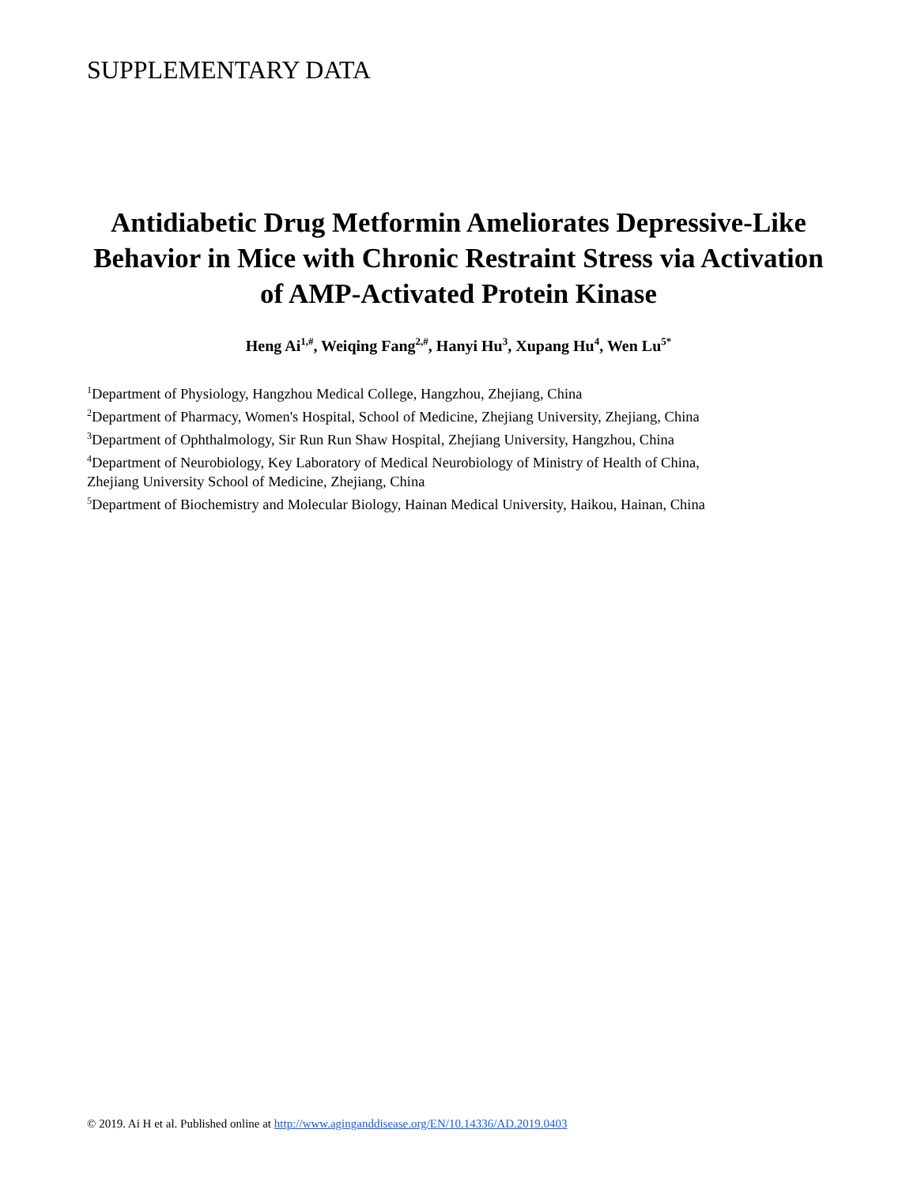SUPPLEMENTARY DATA
Antidiabetic Drug Metformin Ameliorates Depressive-Like Behavior in Mice with Chronic Restraint Stress via Activation of AMP-Activated Protein Kinase
Heng Ai<sup>1,#</sup>, Weiqing Fang<sup>2,#</sup>, Hanyi Hu<sup>3</sup>, Xupang Hu<sup>4</sup>, Wen Lu<sup>5*</sup>
<sup>1</sup> Department of Physiology, Hangzhou Medical College, Hangzhou, Zhejiang, China
<sup>2</sup> Department of Pharmacy, Women's Hospital, School of Medicine, Zhejiang University, Zhejiang, China
<sup>3</sup> Department of Ophthalmology, Sir Run Run Shaw Hospital, Zhejiang University, Hangzhou, China
<sup>4</sup> Department of Neurobiology, Key Laboratory of Medical Neurobiology of Ministry of Health of China,
Zhejiang University School of Medicine, Zhejiang, China
<sup>5</sup> Department of Biochemistry and Molecular Biology, Hainan Medical University, Haikou, Hainan, China
© 2019. Ai H et al. Published online at http://www.aginganddisease.org/EN/10.14336/AD.2019.0403